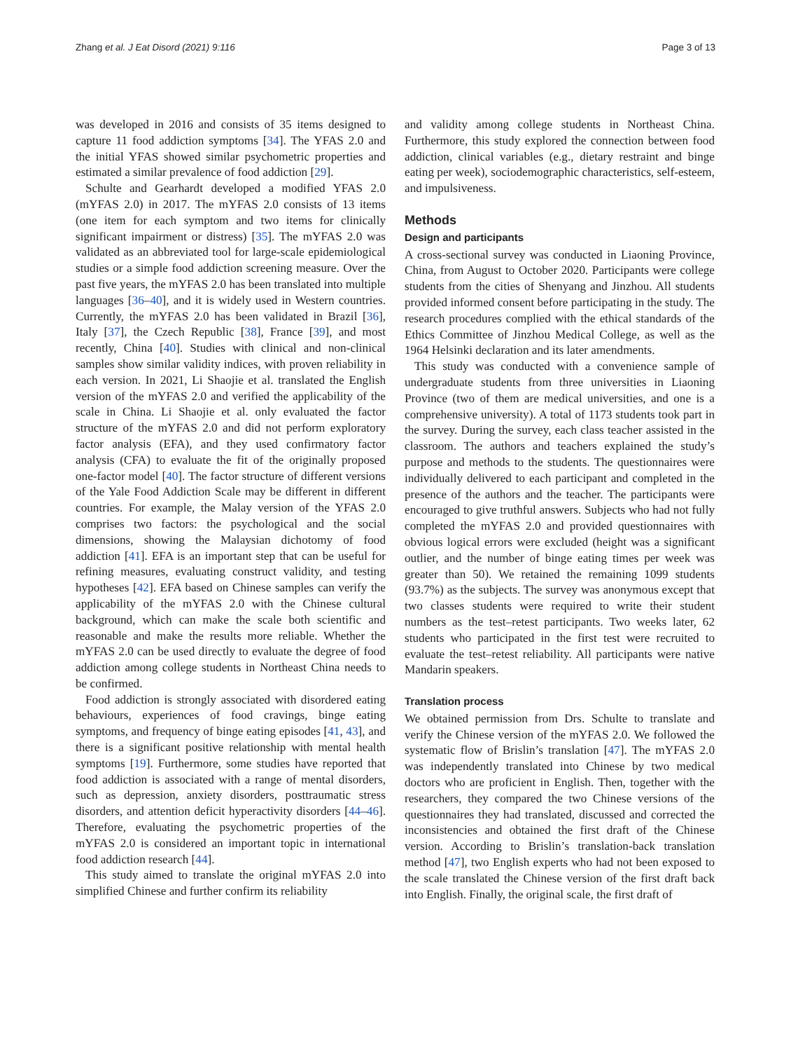Zhang et al. J Eat Disord (2021) 9:116 Page 3 of 13
was developed in 2016 and consists of 35 items designed to capture 11 food addiction symptoms [34]. The YFAS 2.0 and the initial YFAS showed similar psychometric properties and estimated a similar prevalence of food addiction [29].
Schulte and Gearhardt developed a modified YFAS 2.0 (mYFAS 2.0) in 2017. The mYFAS 2.0 consists of 13 items (one item for each symptom and two items for clinically significant impairment or distress) [35]. The mYFAS 2.0 was validated as an abbreviated tool for large-scale epidemiological studies or a simple food addiction screening measure. Over the past five years, the mYFAS 2.0 has been translated into multiple languages [36–40], and it is widely used in Western countries. Currently, the mYFAS 2.0 has been validated in Brazil [36], Italy [37], the Czech Republic [38], France [39], and most recently, China [40]. Studies with clinical and non-clinical samples show similar validity indices, with proven reliability in each version. In 2021, Li Shaojie et al. translated the English version of the mYFAS 2.0 and verified the applicability of the scale in China. Li Shaojie et al. only evaluated the factor structure of the mYFAS 2.0 and did not perform exploratory factor analysis (EFA), and they used confirmatory factor analysis (CFA) to evaluate the fit of the originally proposed one-factor model [40]. The factor structure of different versions of the Yale Food Addiction Scale may be different in different countries. For example, the Malay version of the YFAS 2.0 comprises two factors: the psychological and the social dimensions, showing the Malaysian dichotomy of food addiction [41]. EFA is an important step that can be useful for refining measures, evaluating construct validity, and testing hypotheses [42]. EFA based on Chinese samples can verify the applicability of the mYFAS 2.0 with the Chinese cultural background, which can make the scale both scientific and reasonable and make the results more reliable. Whether the mYFAS 2.0 can be used directly to evaluate the degree of food addiction among college students in Northeast China needs to be confirmed.
Food addiction is strongly associated with disordered eating behaviours, experiences of food cravings, binge eating symptoms, and frequency of binge eating episodes [41, 43], and there is a significant positive relationship with mental health symptoms [19]. Furthermore, some studies have reported that food addiction is associated with a range of mental disorders, such as depression, anxiety disorders, posttraumatic stress disorders, and attention deficit hyperactivity disorders [44–46]. Therefore, evaluating the psychometric properties of the mYFAS 2.0 is considered an important topic in international food addiction research [44].
This study aimed to translate the original mYFAS 2.0 into simplified Chinese and further confirm its reliability
and validity among college students in Northeast China. Furthermore, this study explored the connection between food addiction, clinical variables (e.g., dietary restraint and binge eating per week), sociodemographic characteristics, self-esteem, and impulsiveness.
Methods
Design and participants
A cross-sectional survey was conducted in Liaoning Province, China, from August to October 2020. Participants were college students from the cities of Shenyang and Jinzhou. All students provided informed consent before participating in the study. The research procedures complied with the ethical standards of the Ethics Committee of Jinzhou Medical College, as well as the 1964 Helsinki declaration and its later amendments.
This study was conducted with a convenience sample of undergraduate students from three universities in Liaoning Province (two of them are medical universities, and one is a comprehensive university). A total of 1173 students took part in the survey. During the survey, each class teacher assisted in the classroom. The authors and teachers explained the study’s purpose and methods to the students. The questionnaires were individually delivered to each participant and completed in the presence of the authors and the teacher. The participants were encouraged to give truthful answers. Subjects who had not fully completed the mYFAS 2.0 and provided questionnaires with obvious logical errors were excluded (height was a significant outlier, and the number of binge eating times per week was greater than 50). We retained the remaining 1099 students (93.7%) as the subjects. The survey was anonymous except that two classes students were required to write their student numbers as the test–retest participants. Two weeks later, 62 students who participated in the first test were recruited to evaluate the test–retest reliability. All participants were native Mandarin speakers.
Translation process
We obtained permission from Drs. Schulte to translate and verify the Chinese version of the mYFAS 2.0. We followed the systematic flow of Brislin’s translation [47]. The mYFAS 2.0 was independently translated into Chinese by two medical doctors who are proficient in English. Then, together with the researchers, they compared the two Chinese versions of the questionnaires they had translated, discussed and corrected the inconsistencies and obtained the first draft of the Chinese version. According to Brislin’s translation-back translation method [47], two English experts who had not been exposed to the scale translated the Chinese version of the first draft back into English. Finally, the original scale, the first draft of